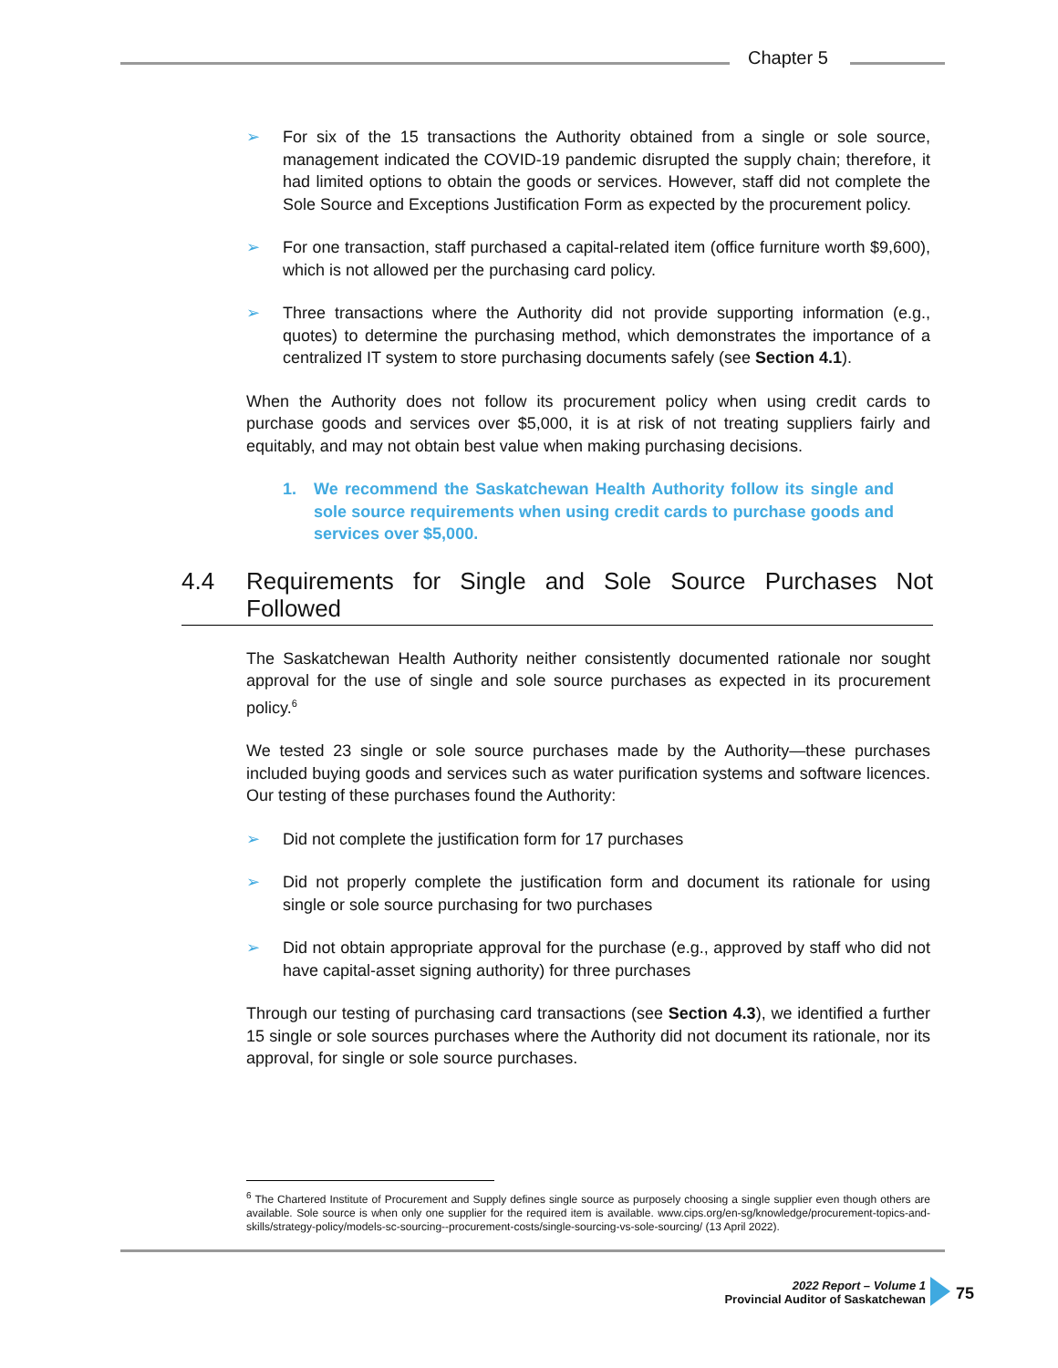Chapter 5
➢ For six of the 15 transactions the Authority obtained from a single or sole source, management indicated the COVID-19 pandemic disrupted the supply chain; therefore, it had limited options to obtain the goods or services. However, staff did not complete the Sole Source and Exceptions Justification Form as expected by the procurement policy.
➢ For one transaction, staff purchased a capital-related item (office furniture worth $9,600), which is not allowed per the purchasing card policy.
➢ Three transactions where the Authority did not provide supporting information (e.g., quotes) to determine the purchasing method, which demonstrates the importance of a centralized IT system to store purchasing documents safely (see Section 4.1).
When the Authority does not follow its procurement policy when using credit cards to purchase goods and services over $5,000, it is at risk of not treating suppliers fairly and equitably, and may not obtain best value when making purchasing decisions.
1. We recommend the Saskatchewan Health Authority follow its single and sole source requirements when using credit cards to purchase goods and services over $5,000.
4.4 Requirements for Single and Sole Source Purchases Not Followed
The Saskatchewan Health Authority neither consistently documented rationale nor sought approval for the use of single and sole source purchases as expected in its procurement policy.<sup>6</sup>
We tested 23 single or sole source purchases made by the Authority—these purchases included buying goods and services such as water purification systems and software licences. Our testing of these purchases found the Authority:
➢ Did not complete the justification form for 17 purchases
➢ Did not properly complete the justification form and document its rationale for using single or sole source purchasing for two purchases
➢ Did not obtain appropriate approval for the purchase (e.g., approved by staff who did not have capital-asset signing authority) for three purchases
Through our testing of purchasing card transactions (see Section 4.3), we identified a further 15 single or sole sources purchases where the Authority did not document its rationale, nor its approval, for single or sole source purchases.
<sup>6</sup> The Chartered Institute of Procurement and Supply defines single source as purposely choosing a single supplier even though others are available. Sole source is when only one supplier for the required item is available. www.cips.org/en-sg/knowledge/procurement-topics-and-skills/strategy-policy/models-sc-sourcing--procurement-costs/single-sourcing-vs-sole-sourcing/ (13 April 2022).
2022 Report – Volume 1
Provincial Auditor of Saskatchewan
75